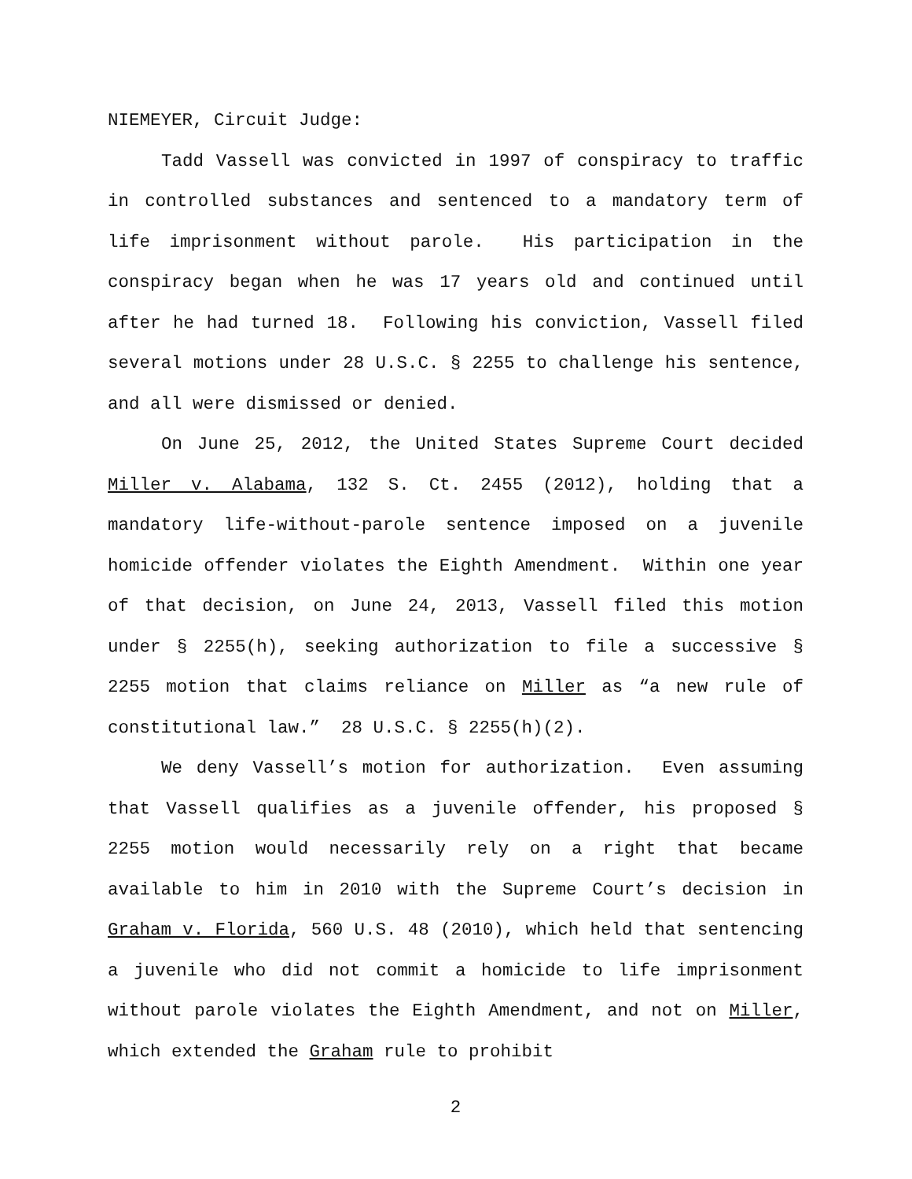NIEMEYER, Circuit Judge:
Tadd Vassell was convicted in 1997 of conspiracy to traffic in controlled substances and sentenced to a mandatory term of life imprisonment without parole. His participation in the conspiracy began when he was 17 years old and continued until after he had turned 18. Following his conviction, Vassell filed several motions under 28 U.S.C. § 2255 to challenge his sentence, and all were dismissed or denied.
On June 25, 2012, the United States Supreme Court decided Miller v. Alabama, 132 S. Ct. 2455 (2012), holding that a mandatory life-without-parole sentence imposed on a juvenile homicide offender violates the Eighth Amendment. Within one year of that decision, on June 24, 2013, Vassell filed this motion under § 2255(h), seeking authorization to file a successive § 2255 motion that claims reliance on Miller as “a new rule of constitutional law.” 28 U.S.C. § 2255(h)(2).
We deny Vassell’s motion for authorization. Even assuming that Vassell qualifies as a juvenile offender, his proposed § 2255 motion would necessarily rely on a right that became available to him in 2010 with the Supreme Court’s decision in Graham v. Florida, 560 U.S. 48 (2010), which held that sentencing a juvenile who did not commit a homicide to life imprisonment without parole violates the Eighth Amendment, and not on Miller, which extended the Graham rule to prohibit
2